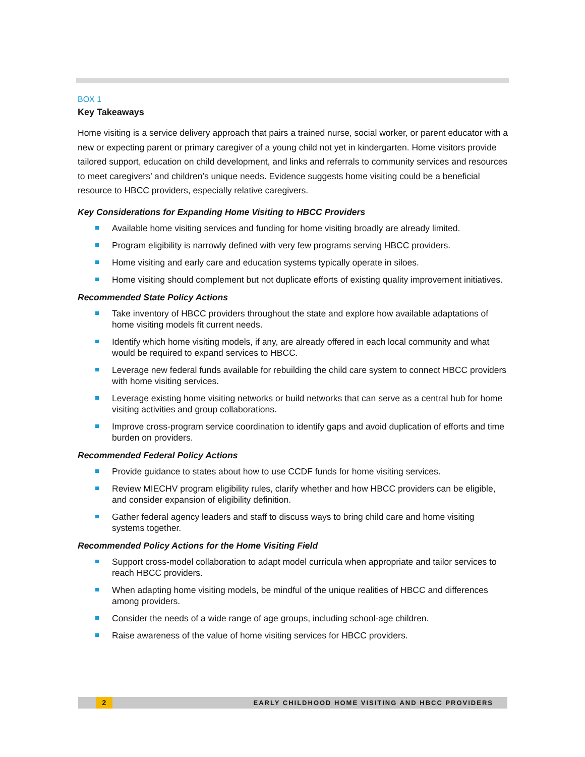BOX 1
Key Takeaways
Home visiting is a service delivery approach that pairs a trained nurse, social worker, or parent educator with a new or expecting parent or primary caregiver of a young child not yet in kindergarten. Home visitors provide tailored support, education on child development, and links and referrals to community services and resources to meet caregivers’ and children’s unique needs. Evidence suggests home visiting could be a beneficial resource to HBCC providers, especially relative caregivers.
Key Considerations for Expanding Home Visiting to HBCC Providers
Available home visiting services and funding for home visiting broadly are already limited.
Program eligibility is narrowly defined with very few programs serving HBCC providers.
Home visiting and early care and education systems typically operate in siloes.
Home visiting should complement but not duplicate efforts of existing quality improvement initiatives.
Recommended State Policy Actions
Take inventory of HBCC providers throughout the state and explore how available adaptations of home visiting models fit current needs.
Identify which home visiting models, if any, are already offered in each local community and what would be required to expand services to HBCC.
Leverage new federal funds available for rebuilding the child care system to connect HBCC providers with home visiting services.
Leverage existing home visiting networks or build networks that can serve as a central hub for home visiting activities and group collaborations.
Improve cross-program service coordination to identify gaps and avoid duplication of efforts and time burden on providers.
Recommended Federal Policy Actions
Provide guidance to states about how to use CCDF funds for home visiting services.
Review MIECHV program eligibility rules, clarify whether and how HBCC providers can be eligible, and consider expansion of eligibility definition.
Gather federal agency leaders and staff to discuss ways to bring child care and home visiting systems together.
Recommended Policy Actions for the Home Visiting Field
Support cross-model collaboration to adapt model curricula when appropriate and tailor services to reach HBCC providers.
When adapting home visiting models, be mindful of the unique realities of HBCC and differences among providers.
Consider the needs of a wide range of age groups, including school-age children.
Raise awareness of the value of home visiting services for HBCC providers.
2
EARLY CHILDHOOD HOME VISITING AND HBCC PROVIDERS